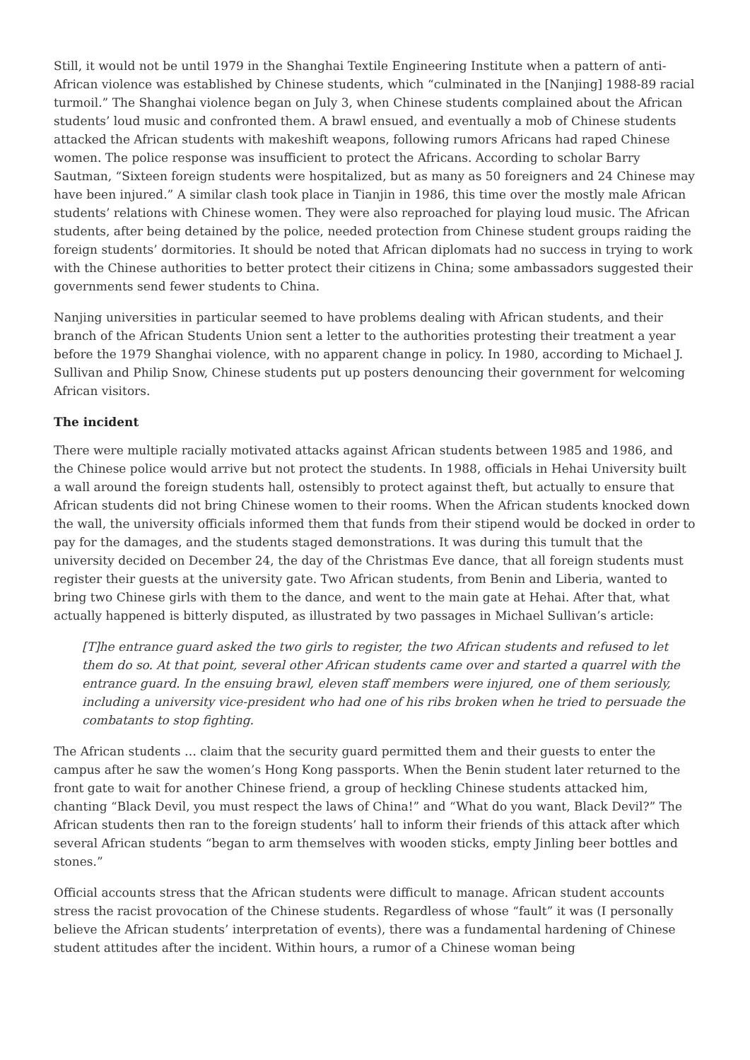Still, it would not be until 1979 in the Shanghai Textile Engineering Institute when a pattern of anti-African violence was established by Chinese students, which “culminated in the [Nanjing] 1988-89 racial turmoil.” The Shanghai violence began on July 3, when Chinese students complained about the African students’ loud music and confronted them. A brawl ensued, and eventually a mob of Chinese students attacked the African students with makeshift weapons, following rumors Africans had raped Chinese women. The police response was insufficient to protect the Africans. According to scholar Barry Sautman, “Sixteen foreign students were hospitalized, but as many as 50 foreigners and 24 Chinese may have been injured.” A similar clash took place in Tianjin in 1986, this time over the mostly male African students’ relations with Chinese women. They were also reproached for playing loud music. The African students, after being detained by the police, needed protection from Chinese student groups raiding the foreign students’ dormitories. It should be noted that African diplomats had no success in trying to work with the Chinese authorities to better protect their citizens in China; some ambassadors suggested their governments send fewer students to China.
Nanjing universities in particular seemed to have problems dealing with African students, and their branch of the African Students Union sent a letter to the authorities protesting their treatment a year before the 1979 Shanghai violence, with no apparent change in policy. In 1980, according to Michael J. Sullivan and Philip Snow, Chinese students put up posters denouncing their government for welcoming African visitors.
The incident
There were multiple racially motivated attacks against African students between 1985 and 1986, and the Chinese police would arrive but not protect the students. In 1988, officials in Hehai University built a wall around the foreign students hall, ostensibly to protect against theft, but actually to ensure that African students did not bring Chinese women to their rooms. When the African students knocked down the wall, the university officials informed them that funds from their stipend would be docked in order to pay for the damages, and the students staged demonstrations. It was during this tumult that the university decided on December 24, the day of the Christmas Eve dance, that all foreign students must register their guests at the university gate. Two African students, from Benin and Liberia, wanted to bring two Chinese girls with them to the dance, and went to the main gate at Hehai. After that, what actually happened is bitterly disputed, as illustrated by two passages in Michael Sullivan’s article:
[T]he entrance guard asked the two girls to register, the two African students and refused to let them do so. At that point, several other African students came over and started a quarrel with the entrance guard. In the ensuing brawl, eleven staff members were injured, one of them seriously, including a university vice-president who had one of his ribs broken when he tried to persuade the combatants to stop fighting.
The African students … claim that the security guard permitted them and their guests to enter the campus after he saw the women’s Hong Kong passports. When the Benin student later returned to the front gate to wait for another Chinese friend, a group of heckling Chinese students attacked him, chanting “Black Devil, you must respect the laws of China!” and “What do you want, Black Devil?” The African students then ran to the foreign students’ hall to inform their friends of this attack after which several African students “began to arm themselves with wooden sticks, empty Jinling beer bottles and stones.”
Official accounts stress that the African students were difficult to manage. African student accounts stress the racist provocation of the Chinese students. Regardless of whose “fault” it was (I personally believe the African students’ interpretation of events), there was a fundamental hardening of Chinese student attitudes after the incident. Within hours, a rumor of a Chinese woman being